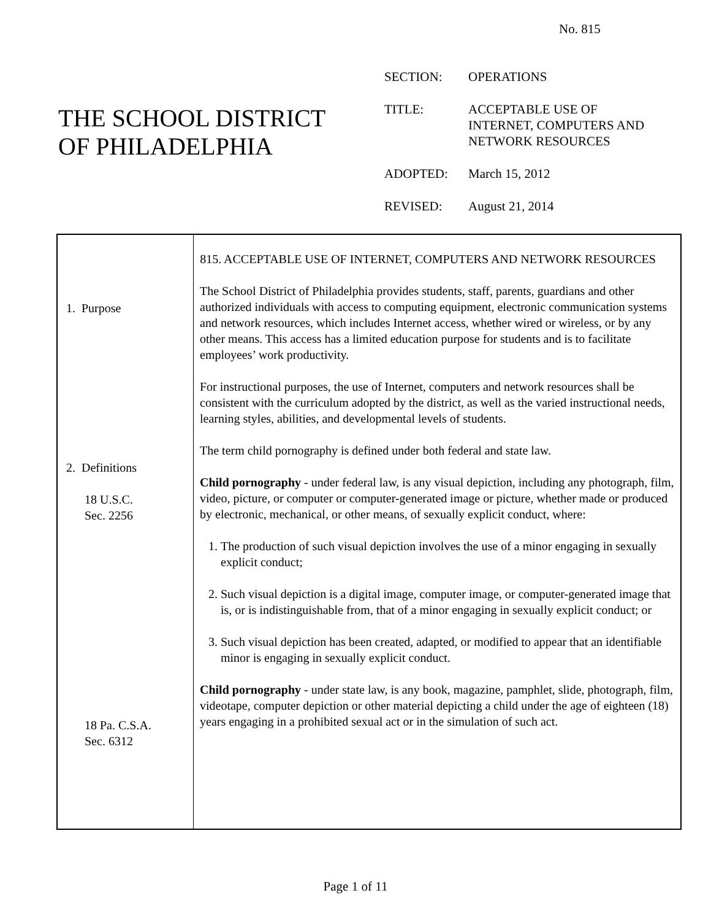No. 815
THE SCHOOL DISTRICT
OF PHILADELPHIA
SECTION: OPERATIONS
TITLE: ACCEPTABLE USE OF
INTERNET, COMPUTERS AND
NETWORK RESOURCES
ADOPTED: March 15, 2012
REVISED: August 21, 2014
1. Purpose
2. Definitions
18 U.S.C.
Sec. 2256
18 Pa. C.S.A.
Sec. 6312
815. ACCEPTABLE USE OF INTERNET, COMPUTERS AND NETWORK RESOURCES
The School District of Philadelphia provides students, staff, parents, guardians and other authorized individuals with access to computing equipment, electronic communication systems and network resources, which includes Internet access, whether wired or wireless, or by any other means. This access has a limited education purpose for students and is to facilitate employees’ work productivity.
For instructional purposes, the use of Internet, computers and network resources shall be consistent with the curriculum adopted by the district, as well as the varied instructional needs, learning styles, abilities, and developmental levels of students.
The term child pornography is defined under both federal and state law.
Child pornography - under federal law, is any visual depiction, including any photograph, film, video, picture, or computer or computer-generated image or picture, whether made or produced by electronic, mechanical, or other means, of sexually explicit conduct, where:
1. The production of such visual depiction involves the use of a minor engaging in sexually explicit conduct;
2. Such visual depiction is a digital image, computer image, or computer-generated image that is, or is indistinguishable from, that of a minor engaging in sexually explicit conduct; or
3. Such visual depiction has been created, adapted, or modified to appear that an identifiable minor is engaging in sexually explicit conduct.
Child pornography - under state law, is any book, magazine, pamphlet, slide, photograph, film, videotape, computer depiction or other material depicting a child under the age of eighteen (18) years engaging in a prohibited sexual act or in the simulation of such act.
Page 1 of 11